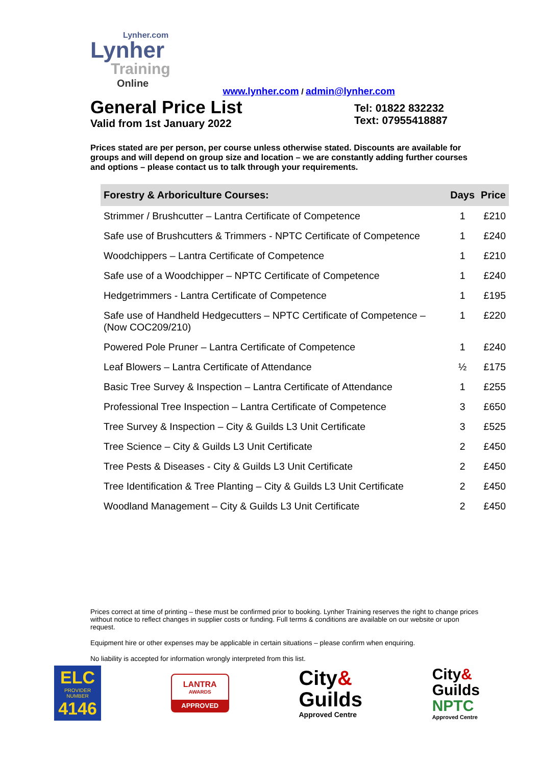Lynher.com
Lynher
Training
Online
www.lynher.com / admin@lynher.com
General Price List
Valid from 1st January 2022
Tel: 01822 832232
Text: 07955418887
Prices stated are per person, per course unless otherwise stated. Discounts are available for groups and will depend on group size and location – we are constantly adding further courses and options – please contact us to talk through your requirements.
| Forestry & Arboriculture Courses: | Days | Price |
| --- | --- | --- |
| Strimmer / Brushcutter – Lantra Certificate of Competence | 1 | £210 |
| Safe use of Brushcutters & Trimmers - NPTC Certificate of Competence | 1 | £240 |
| Woodchippers – Lantra Certificate of Competence | 1 | £210 |
| Safe use of a Woodchipper – NPTC Certificate of Competence | 1 | £240 |
| Hedgetrimmers - Lantra Certificate of Competence | 1 | £195 |
| Safe use of Handheld Hedgecutters – NPTC Certificate of Competence – (Now COC209/210) | 1 | £220 |
| Powered Pole Pruner – Lantra Certificate of Competence | 1 | £240 |
| Leaf Blowers – Lantra Certificate of Attendance | ½ | £175 |
| Basic Tree Survey & Inspection – Lantra Certificate of Attendance | 1 | £255 |
| Professional Tree Inspection – Lantra Certificate of Competence | 3 | £650 |
| Tree Survey & Inspection – City & Guilds L3 Unit Certificate | 3 | £525 |
| Tree Science – City & Guilds L3 Unit Certificate | 2 | £450 |
| Tree Pests & Diseases - City & Guilds L3 Unit Certificate | 2 | £450 |
| Tree Identification & Tree Planting – City & Guilds L3 Unit Certificate | 2 | £450 |
| Woodland Management – City & Guilds L3 Unit Certificate | 2 | £450 |
Prices correct at time of printing – these must be confirmed prior to booking. Lynher Training reserves the right to change prices without notice to reflect changes in supplier costs or funding. Full terms & conditions are available on our website or upon request.
Equipment hire or other expenses may be applicable in certain situations – please confirm when enquiring.
No liability is accepted for information wrongly interpreted from this list.
ELC
PROVIDER NUMBER
4146
LANTRA
AWARDS
APPROVED
City&
Guilds
Approved Centre
City&
Guilds
NPTC
Approved Centre